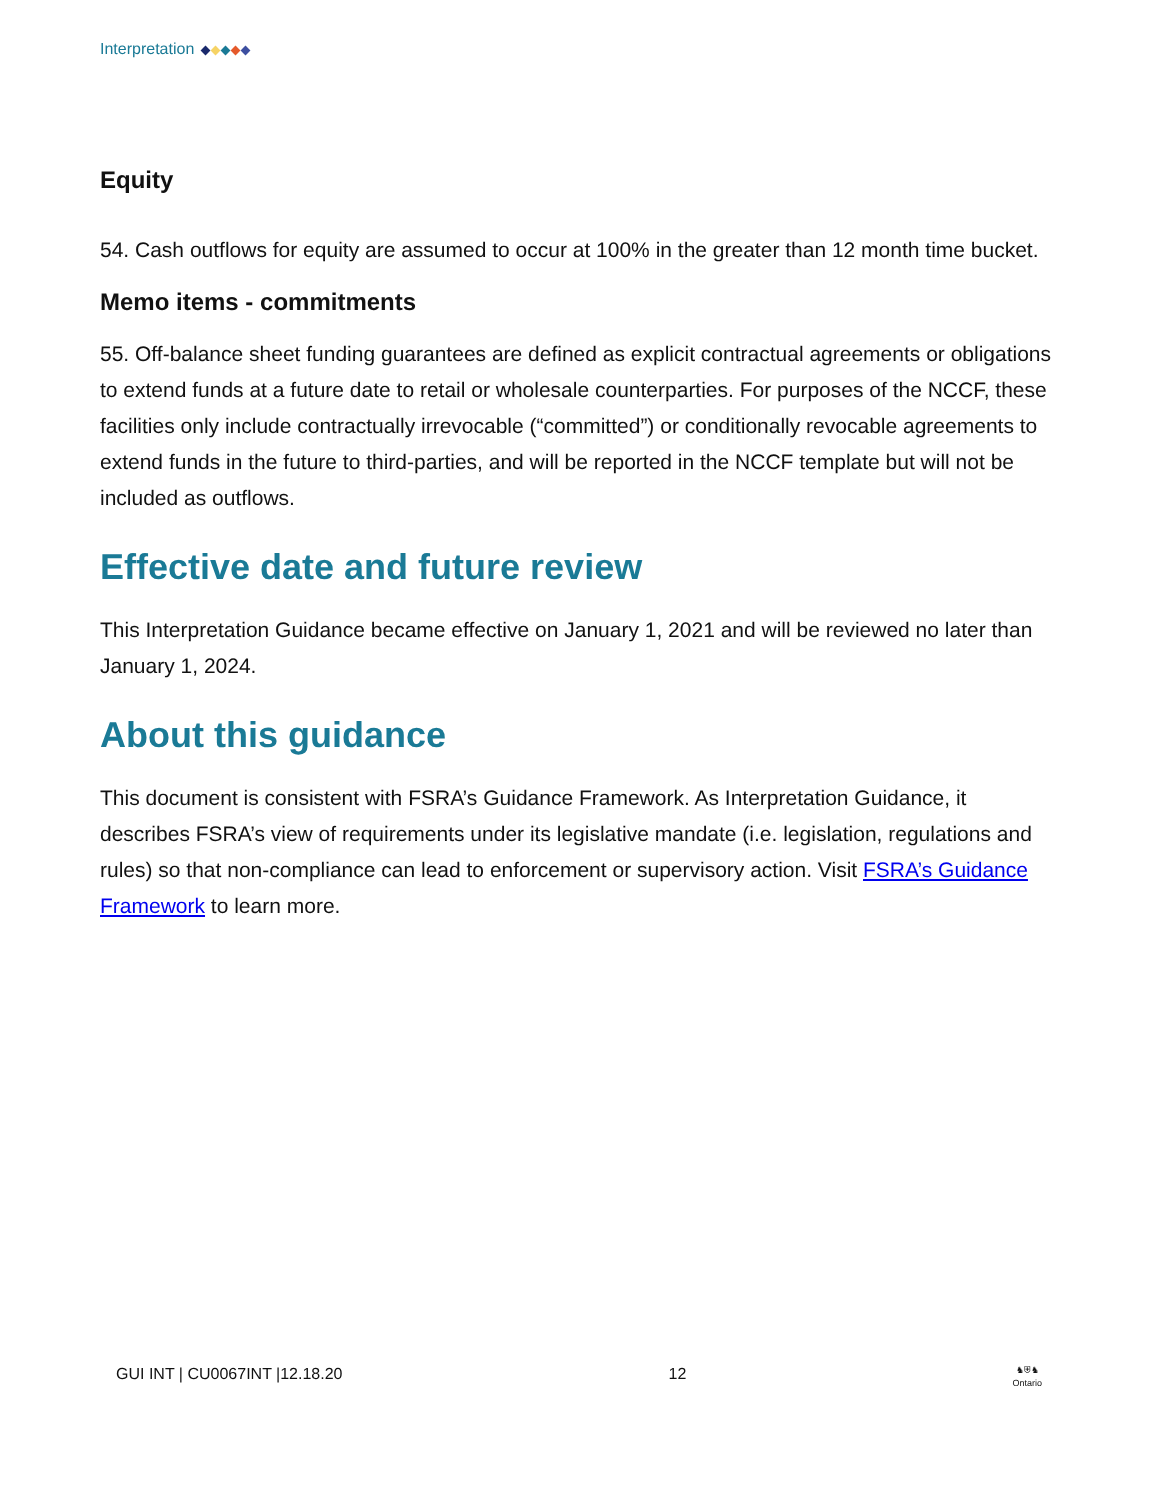Interpretation
Equity
54. Cash outflows for equity are assumed to occur at 100% in the greater than 12 month time bucket.
Memo items - commitments
55. Off-balance sheet funding guarantees are defined as explicit contractual agreements or obligations to extend funds at a future date to retail or wholesale counterparties. For purposes of the NCCF, these facilities only include contractually irrevocable (“committed”) or conditionally revocable agreements to extend funds in the future to third-parties, and will be reported in the NCCF template but will not be included as outflows.
Effective date and future review
This Interpretation Guidance became effective on January 1, 2021 and will be reviewed no later than January 1, 2024.
About this guidance
This document is consistent with FSRA’s Guidance Framework. As Interpretation Guidance, it describes FSRA’s view of requirements under its legislative mandate (i.e. legislation, regulations and rules) so that non-compliance can lead to enforcement or supervisory action. Visit FSRA’s Guidance Framework to learn more.
GUI INT | CU0067INT |12.18.20 12 ♞⛨♞
Ontario